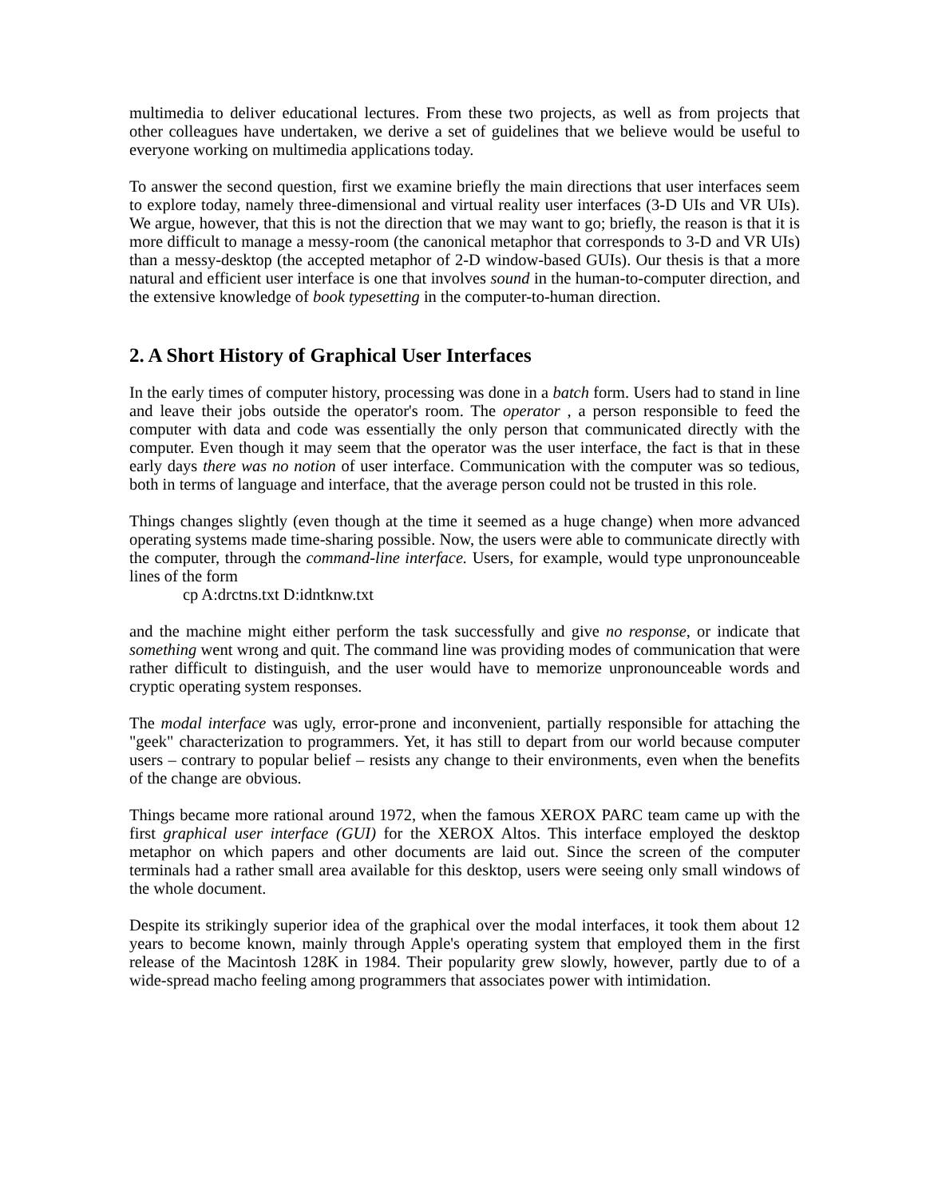multimedia to deliver educational lectures. From these two projects, as well as from projects that other colleagues have undertaken, we derive a set of guidelines that we believe would be useful to everyone working on multimedia applications today.
To answer the second question, first we examine briefly the main directions that user interfaces seem to explore today, namely three-dimensional and virtual reality user interfaces (3-D UIs and VR UIs). We argue, however, that this is not the direction that we may want to go; briefly, the reason is that it is more difficult to manage a messy-room (the canonical metaphor that corresponds to 3-D and VR UIs) than a messy-desktop (the accepted metaphor of 2-D window-based GUIs). Our thesis is that a more natural and efficient user interface is one that involves sound in the human-to-computer direction, and the extensive knowledge of book typesetting in the computer-to-human direction.
2. A Short History of Graphical User Interfaces
In the early times of computer history, processing was done in a batch form. Users had to stand in line and leave their jobs outside the operator's room. The operator , a person responsible to feed the computer with data and code was essentially the only person that communicated directly with the computer. Even though it may seem that the operator was the user interface, the fact is that in these early days there was no notion of user interface. Communication with the computer was so tedious, both in terms of language and interface, that the average person could not be trusted in this role.
Things changes slightly (even though at the time it seemed as a huge change) when more advanced operating systems made time-sharing possible. Now, the users were able to communicate directly with the computer, through the command-line interface. Users, for example, would type unpronounceable lines of the form
cp A:drctns.txt D:idntknw.txt
and the machine might either perform the task successfully and give no response, or indicate that something went wrong and quit. The command line was providing modes of communication that were rather difficult to distinguish, and the user would have to memorize unpronounceable words and cryptic operating system responses.
The modal interface was ugly, error-prone and inconvenient, partially responsible for attaching the "geek" characterization to programmers. Yet, it has still to depart from our world because computer users – contrary to popular belief – resists any change to their environments, even when the benefits of the change are obvious.
Things became more rational around 1972, when the famous XEROX PARC team came up with the first graphical user interface (GUI) for the XEROX Altos. This interface employed the desktop metaphor on which papers and other documents are laid out. Since the screen of the computer terminals had a rather small area available for this desktop, users were seeing only small windows of the whole document.
Despite its strikingly superior idea of the graphical over the modal interfaces, it took them about 12 years to become known, mainly through Apple's operating system that employed them in the first release of the Macintosh 128K in 1984. Their popularity grew slowly, however, partly due to of a wide-spread macho feeling among programmers that associates power with intimidation.